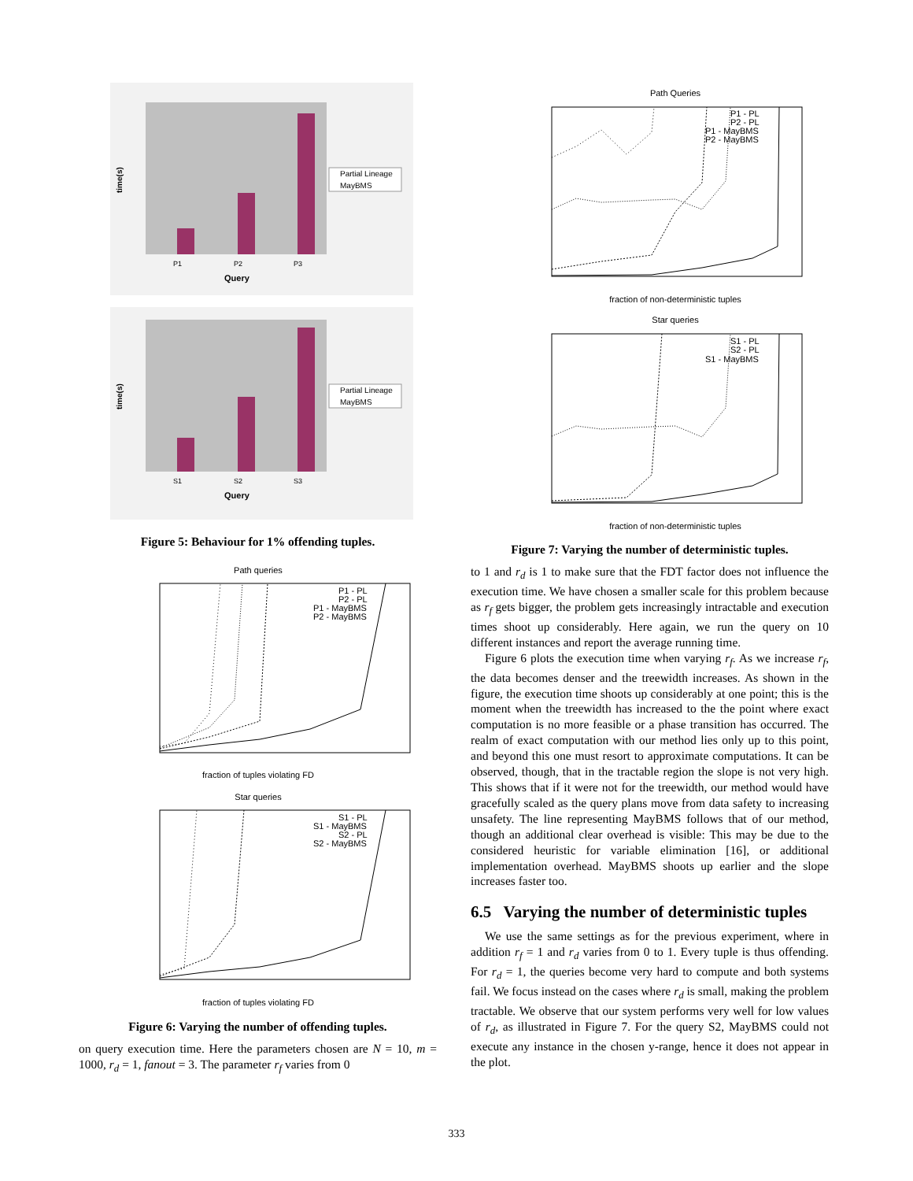time(s)
P1
P2
P3
Query
Partial Lineage
MayBMS
time(s)
S1
S2
S3
Query
Partial Lineage
MayBMS
Figure 5: Behaviour for 1% offending tuples.
Path queries
P1 - PL
P2 - PL
P1 - MayBMS
P2 - MayBMS
fraction of tuples violating FD
Star queries
S1 - PL
S1 - MayBMS
S2 - PL
S2 - MayBMS
fraction of tuples violating FD
Figure 6: Varying the number of offending tuples.
on query execution time. Here the parameters chosen are N = 10, m = 1000, r<sub>d</sub> = 1, fanout = 3. The parameter r<sub>f</sub> varies from 0
Path Queries
P1 - PL
P2 - PL
P1 - MayBMS
P2 - MayBMS
fraction of non-deterministic tuples
Star queries
S1 - PL
S2 - PL
S1 - MayBMS
fraction of non-deterministic tuples
Figure 7: Varying the number of deterministic tuples.
to 1 and r<sub>d</sub> is 1 to make sure that the FDT factor does not influence the execution time. We have chosen a smaller scale for this problem because as r<sub>f</sub> gets bigger, the problem gets increasingly intractable and execution times shoot up considerably. Here again, we run the query on 10 different instances and report the average running time.
Figure 6 plots the execution time when varying r<sub>f</sub>. As we increase r<sub>f</sub>, the data becomes denser and the treewidth increases. As shown in the figure, the execution time shoots up considerably at one point; this is the moment when the treewidth has increased to the the point where exact computation is no more feasible or a phase transition has occurred. The realm of exact computation with our method lies only up to this point, and beyond this one must resort to approximate computations. It can be observed, though, that in the tractable region the slope is not very high. This shows that if it were not for the treewidth, our method would have gracefully scaled as the query plans move from data safety to increasing unsafety. The line representing MayBMS follows that of our method, though an additional clear overhead is visible: This may be due to the considered heuristic for variable elimination [16], or additional implementation overhead. MayBMS shoots up earlier and the slope increases faster too.
6.5 Varying the number of deterministic tuples
We use the same settings as for the previous experiment, where in addition r<sub>f</sub> = 1 and r<sub>d</sub> varies from 0 to 1. Every tuple is thus offending. For r<sub>d</sub> = 1, the queries become very hard to compute and both systems fail. We focus instead on the cases where r<sub>d</sub> is small, making the problem tractable. We observe that our system performs very well for low values of r<sub>d</sub>, as illustrated in Figure 7. For the query S2, MayBMS could not execute any instance in the chosen y-range, hence it does not appear in the plot.
333